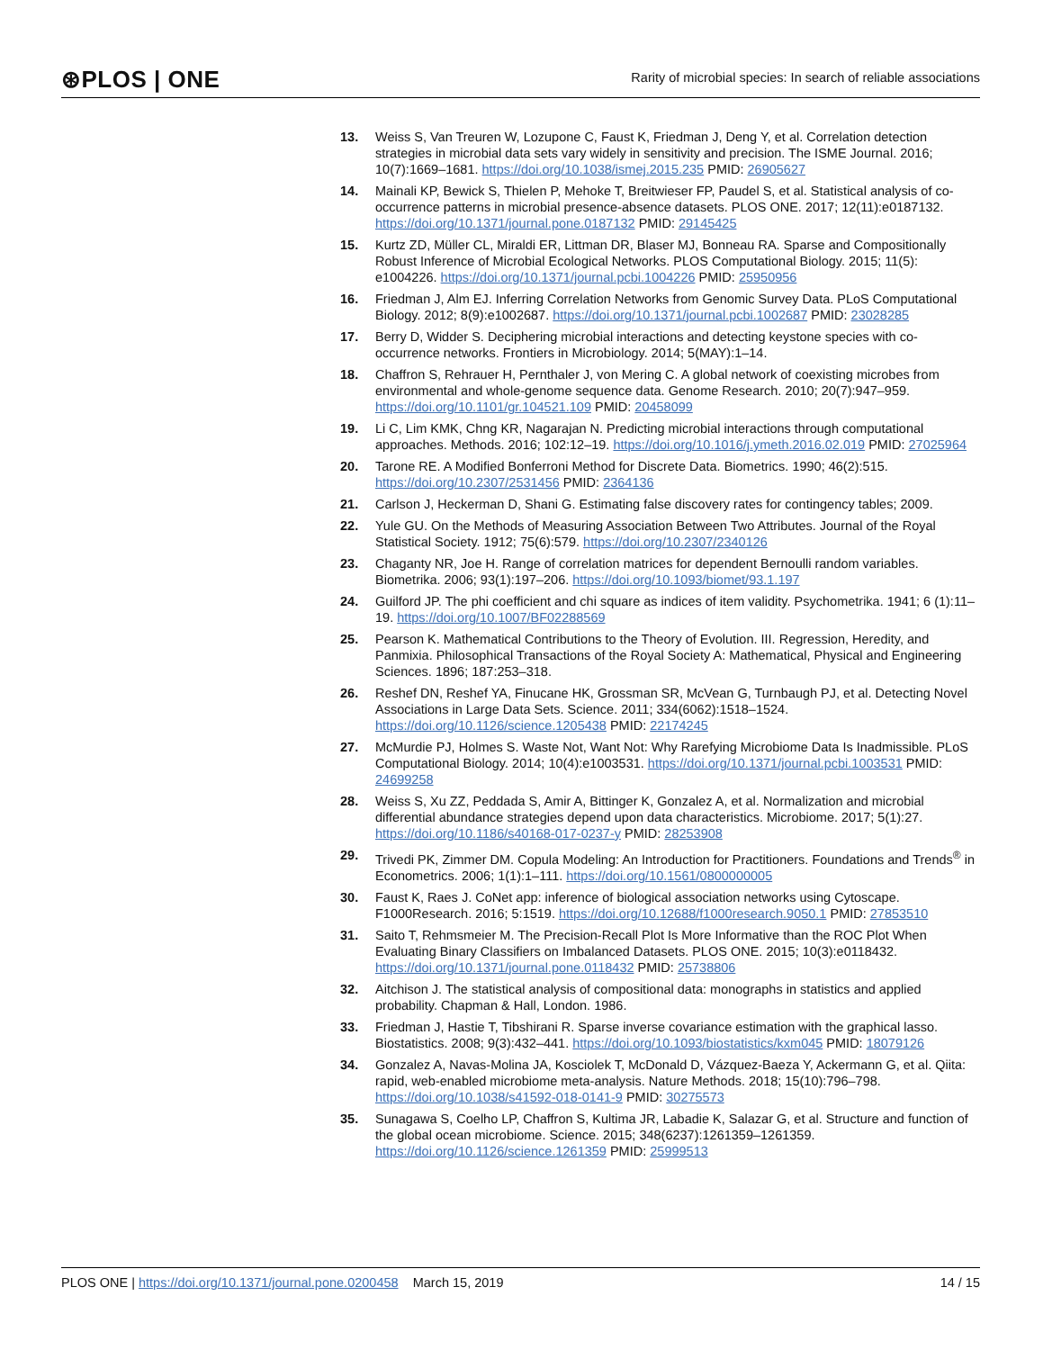⊛PLOS | ONE
Rarity of microbial species: In search of reliable associations
13. Weiss S, Van Treuren W, Lozupone C, Faust K, Friedman J, Deng Y, et al. Correlation detection strategies in microbial data sets vary widely in sensitivity and precision. The ISME Journal. 2016; 10(7):1669–1681. https://doi.org/10.1038/ismej.2015.235 PMID: 26905627
14. Mainali KP, Bewick S, Thielen P, Mehoke T, Breitwieser FP, Paudel S, et al. Statistical analysis of co-occurrence patterns in microbial presence-absence datasets. PLOS ONE. 2017; 12(11):e0187132. https://doi.org/10.1371/journal.pone.0187132 PMID: 29145425
15. Kurtz ZD, Müller CL, Miraldi ER, Littman DR, Blaser MJ, Bonneau RA. Sparse and Compositionally Robust Inference of Microbial Ecological Networks. PLOS Computational Biology. 2015; 11(5): e1004226. https://doi.org/10.1371/journal.pcbi.1004226 PMID: 25950956
16. Friedman J, Alm EJ. Inferring Correlation Networks from Genomic Survey Data. PLoS Computational Biology. 2012; 8(9):e1002687. https://doi.org/10.1371/journal.pcbi.1002687 PMID: 23028285
17. Berry D, Widder S. Deciphering microbial interactions and detecting keystone species with co-occurrence networks. Frontiers in Microbiology. 2014; 5(MAY):1–14.
18. Chaffron S, Rehrauer H, Pernthaler J, von Mering C. A global network of coexisting microbes from environmental and whole-genome sequence data. Genome Research. 2010; 20(7):947–959. https://doi.org/10.1101/gr.104521.109 PMID: 20458099
19. Li C, Lim KMK, Chng KR, Nagarajan N. Predicting microbial interactions through computational approaches. Methods. 2016; 102:12–19. https://doi.org/10.1016/j.ymeth.2016.02.019 PMID: 27025964
20. Tarone RE. A Modified Bonferroni Method for Discrete Data. Biometrics. 1990; 46(2):515. https://doi.org/10.2307/2531456 PMID: 2364136
21. Carlson J, Heckerman D, Shani G. Estimating false discovery rates for contingency tables; 2009.
22. Yule GU. On the Methods of Measuring Association Between Two Attributes. Journal of the Royal Statistical Society. 1912; 75(6):579. https://doi.org/10.2307/2340126
23. Chaganty NR, Joe H. Range of correlation matrices for dependent Bernoulli random variables. Biometrika. 2006; 93(1):197–206. https://doi.org/10.1093/biomet/93.1.197
24. Guilford JP. The phi coefficient and chi square as indices of item validity. Psychometrika. 1941; 6 (1):11–19. https://doi.org/10.1007/BF02288569
25. Pearson K. Mathematical Contributions to the Theory of Evolution. III. Regression, Heredity, and Panmixia. Philosophical Transactions of the Royal Society A: Mathematical, Physical and Engineering Sciences. 1896; 187:253–318.
26. Reshef DN, Reshef YA, Finucane HK, Grossman SR, McVean G, Turnbaugh PJ, et al. Detecting Novel Associations in Large Data Sets. Science. 2011; 334(6062):1518–1524. https://doi.org/10.1126/science.1205438 PMID: 22174245
27. McMurdie PJ, Holmes S. Waste Not, Want Not: Why Rarefying Microbiome Data Is Inadmissible. PLoS Computational Biology. 2014; 10(4):e1003531. https://doi.org/10.1371/journal.pcbi.1003531 PMID: 24699258
28. Weiss S, Xu ZZ, Peddada S, Amir A, Bittinger K, Gonzalez A, et al. Normalization and microbial differential abundance strategies depend upon data characteristics. Microbiome. 2017; 5(1):27. https://doi.org/10.1186/s40168-017-0237-y PMID: 28253908
29. Trivedi PK, Zimmer DM. Copula Modeling: An Introduction for Practitioners. Foundations and Trends<sup>®</sup> in Econometrics. 2006; 1(1):1–111. https://doi.org/10.1561/0800000005
30. Faust K, Raes J. CoNet app: inference of biological association networks using Cytoscape. F1000Research. 2016; 5:1519. https://doi.org/10.12688/f1000research.9050.1 PMID: 27853510
31. Saito T, Rehmsmeier M. The Precision-Recall Plot Is More Informative than the ROC Plot When Evaluating Binary Classifiers on Imbalanced Datasets. PLOS ONE. 2015; 10(3):e0118432. https://doi.org/10.1371/journal.pone.0118432 PMID: 25738806
32. Aitchison J. The statistical analysis of compositional data: monographs in statistics and applied probability. Chapman & Hall, London. 1986.
33. Friedman J, Hastie T, Tibshirani R. Sparse inverse covariance estimation with the graphical lasso. Biostatistics. 2008; 9(3):432–441. https://doi.org/10.1093/biostatistics/kxm045 PMID: 18079126
34. Gonzalez A, Navas-Molina JA, Kosciolek T, McDonald D, Vázquez-Baeza Y, Ackermann G, et al. Qiita: rapid, web-enabled microbiome meta-analysis. Nature Methods. 2018; 15(10):796–798. https://doi.org/10.1038/s41592-018-0141-9 PMID: 30275573
35. Sunagawa S, Coelho LP, Chaffron S, Kultima JR, Labadie K, Salazar G, et al. Structure and function of the global ocean microbiome. Science. 2015; 348(6237):1261359–1261359. https://doi.org/10.1126/science.1261359 PMID: 25999513
PLOS ONE | https://doi.org/10.1371/journal.pone.0200458 March 15, 2019 14 / 15